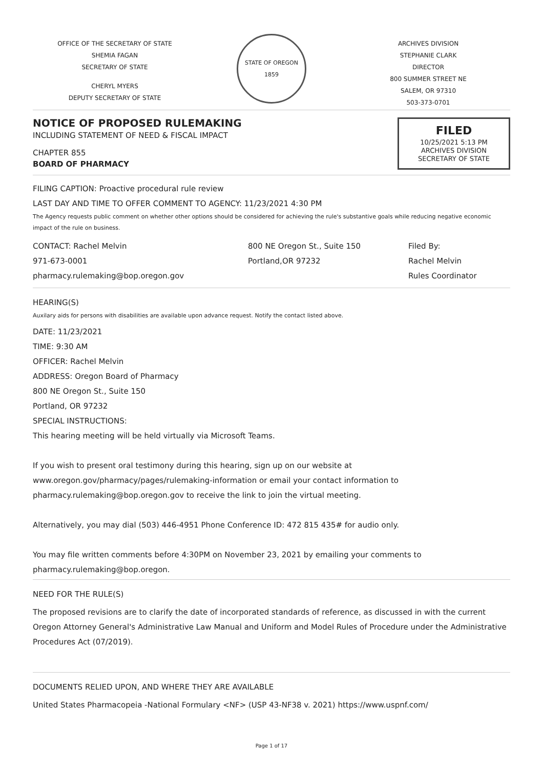OFFICE OF THE SECRETARY OF STATE
SHEMIA FAGAN
SECRETARY OF STATE
CHERYL MYERS
DEPUTY SECRETARY OF STATE
STATE OF OREGON
1859
ARCHIVES DIVISION
STEPHANIE CLARK
DIRECTOR
800 SUMMER STREET NE
SALEM, OR 97310
503-373-0701
NOTICE OF PROPOSED RULEMAKING
INCLUDING STATEMENT OF NEED & FISCAL IMPACT
CHAPTER 855
BOARD OF PHARMACY
FILED
10/25/2021 5:13 PM
ARCHIVES DIVISION
SECRETARY OF STATE
FILING CAPTION: Proactive procedural rule review
LAST DAY AND TIME TO OFFER COMMENT TO AGENCY: 11/23/2021 4:30 PM
The Agency requests public comment on whether other options should be considered for achieving the rule's substantive goals while reducing negative economic impact of the rule on business.
CONTACT: Rachel Melvin
971-673-0001
pharmacy.rulemaking@bop.oregon.gov
800 NE Oregon St., Suite 150
Portland,OR 97232
Filed By:
Rachel Melvin
Rules Coordinator
HEARING(S)
Auxilary aids for persons with disabilities are available upon advance request. Notify the contact listed above.
DATE: 11/23/2021
TIME: 9:30 AM
OFFICER: Rachel Melvin
ADDRESS: Oregon Board of Pharmacy
800 NE Oregon St., Suite 150
Portland, OR 97232
SPECIAL INSTRUCTIONS:
This hearing meeting will be held virtually via Microsoft Teams.
If you wish to present oral testimony during this hearing, sign up on our website at www.oregon.gov/pharmacy/pages/rulemaking-information or email your contact information to pharmacy.rulemaking@bop.oregon.gov to receive the link to join the virtual meeting.
Alternatively, you may dial (503) 446-4951 Phone Conference ID: 472 815 435# for audio only.
You may file written comments before 4:30PM on November 23, 2021 by emailing your comments to pharmacy.rulemaking@bop.oregon.
NEED FOR THE RULE(S)
The proposed revisions are to clarify the date of incorporated standards of reference, as discussed in with the current Oregon Attorney General's Administrative Law Manual and Uniform and Model Rules of Procedure under the Administrative Procedures Act (07/2019).
DOCUMENTS RELIED UPON, AND WHERE THEY ARE AVAILABLE
United States Pharmacopeia -National Formulary <NF> (USP 43-NF38 v. 2021) https://www.uspnf.com/
Page 1 of 17